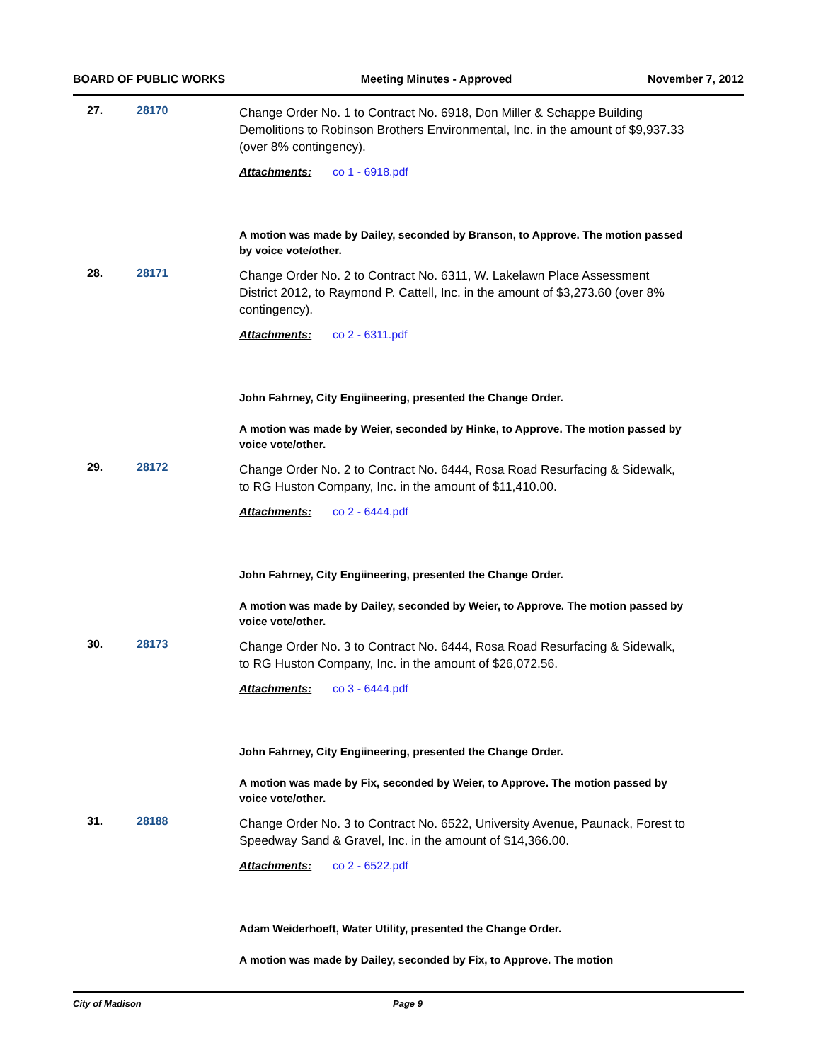BOARD OF PUBLIC WORKS Meeting Minutes - Approved November 7, 2012
27. 28170
Change Order No. 1 to Contract No. 6918, Don Miller & Schappe Building Demolitions to Robinson Brothers Environmental, Inc. in the amount of $9,937.33 (over 8% contingency).
Attachments: co 1 - 6918.pdf
A motion was made by Dailey, seconded by Branson, to Approve. The motion passed by voice vote/other.
28. 28171
Change Order No. 2 to Contract No. 6311, W. Lakelawn Place Assessment District 2012, to Raymond P. Cattell, Inc. in the amount of $3,273.60 (over 8% contingency).
Attachments: co 2 - 6311.pdf
John Fahrney, City Engiineering, presented the Change Order.
A motion was made by Weier, seconded by Hinke, to Approve. The motion passed by voice vote/other.
29. 28172
Change Order No. 2 to Contract No. 6444, Rosa Road Resurfacing & Sidewalk, to RG Huston Company, Inc. in the amount of $11,410.00.
Attachments: co 2 - 6444.pdf
John Fahrney, City Engiineering, presented the Change Order.
A motion was made by Dailey, seconded by Weier, to Approve. The motion passed by voice vote/other.
30. 28173
Change Order No. 3 to Contract No. 6444, Rosa Road Resurfacing & Sidewalk, to RG Huston Company, Inc. in the amount of $26,072.56.
Attachments: co 3 - 6444.pdf
John Fahrney, City Engiineering, presented the Change Order.
A motion was made by Fix, seconded by Weier, to Approve. The motion passed by voice vote/other.
31. 28188
Change Order No. 3 to Contract No. 6522, University Avenue, Paunack, Forest to Speedway Sand & Gravel, Inc. in the amount of $14,366.00.
Attachments: co 2 - 6522.pdf
Adam Weiderhoeft, Water Utility, presented the Change Order.
A motion was made by Dailey, seconded by Fix, to Approve. The motion
City of Madison Page 9